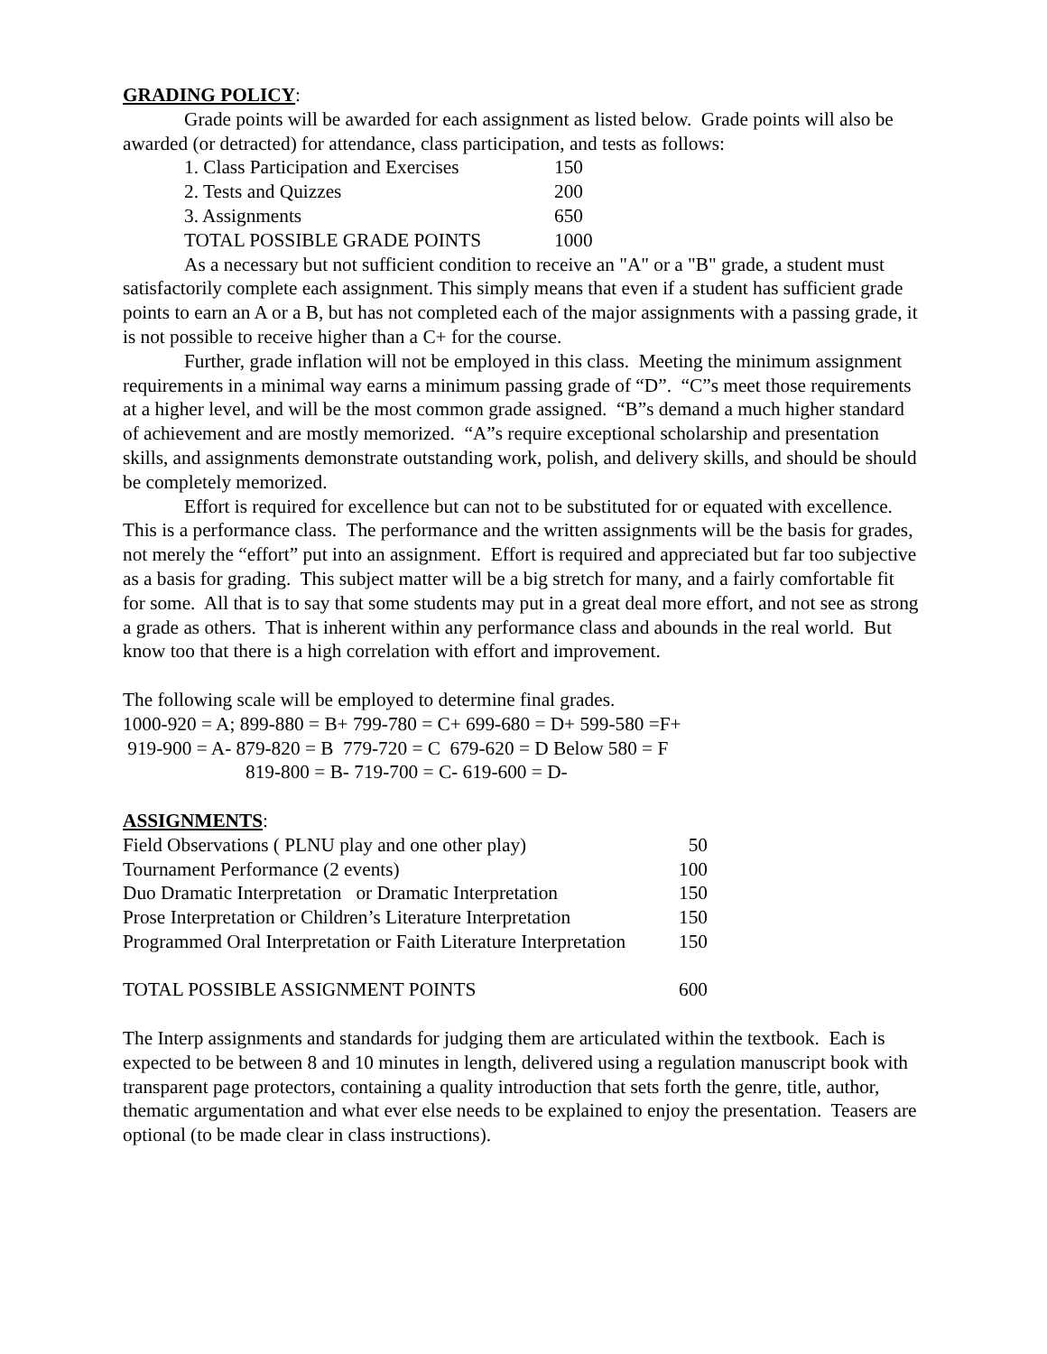GRADING POLICY:
Grade points will be awarded for each assignment as listed below. Grade points will also be awarded (or detracted) for attendance, class participation, and tests as follows:
| 1. Class Participation and Exercises | 150 |
| 2. Tests and Quizzes | 200 |
| 3. Assignments | 650 |
| TOTAL POSSIBLE GRADE POINTS | 1000 |
As a necessary but not sufficient condition to receive an "A" or a "B" grade, a student must satisfactorily complete each assignment. This simply means that even if a student has sufficient grade points to earn an A or a B, but has not completed each of the major assignments with a passing grade, it is not possible to receive higher than a C+ for the course.
Further, grade inflation will not be employed in this class. Meeting the minimum assignment requirements in a minimal way earns a minimum passing grade of “D”. “C”s meet those requirements at a higher level, and will be the most common grade assigned. “B”s demand a much higher standard of achievement and are mostly memorized. “A”s require exceptional scholarship and presentation skills, and assignments demonstrate outstanding work, polish, and delivery skills, and should be should be completely memorized.
Effort is required for excellence but can not to be substituted for or equated with excellence. This is a performance class. The performance and the written assignments will be the basis for grades, not merely the “effort” put into an assignment. Effort is required and appreciated but far too subjective as a basis for grading. This subject matter will be a big stretch for many, and a fairly comfortable fit for some. All that is to say that some students may put in a great deal more effort, and not see as strong a grade as others. That is inherent within any performance class and abounds in the real world. But know too that there is a high correlation with effort and improvement.
The following scale will be employed to determine final grades.
1000-920 = A; 899-880 = B+ 799-780 = C+ 699-680 = D+ 599-580 =F+
919-900 = A- 879-820 = B 779-720 = C 679-620 = D Below 580 = F
819-800 = B- 719-700 = C- 619-600 = D-
ASSIGNMENTS:
| Field Observations ( PLNU play and one other play) | 50 |
| Tournament Performance (2 events) | 100 |
| Duo Dramatic Interpretation or Dramatic Interpretation | 150 |
| Prose Interpretation or Children’s Literature Interpretation | 150 |
| Programmed Oral Interpretation or Faith Literature Interpretation | 150 |
| TOTAL POSSIBLE ASSIGNMENT POINTS | 600 |
The Interp assignments and standards for judging them are articulated within the textbook. Each is expected to be between 8 and 10 minutes in length, delivered using a regulation manuscript book with transparent page protectors, containing a quality introduction that sets forth the genre, title, author, thematic argumentation and what ever else needs to be explained to enjoy the presentation. Teasers are optional (to be made clear in class instructions).